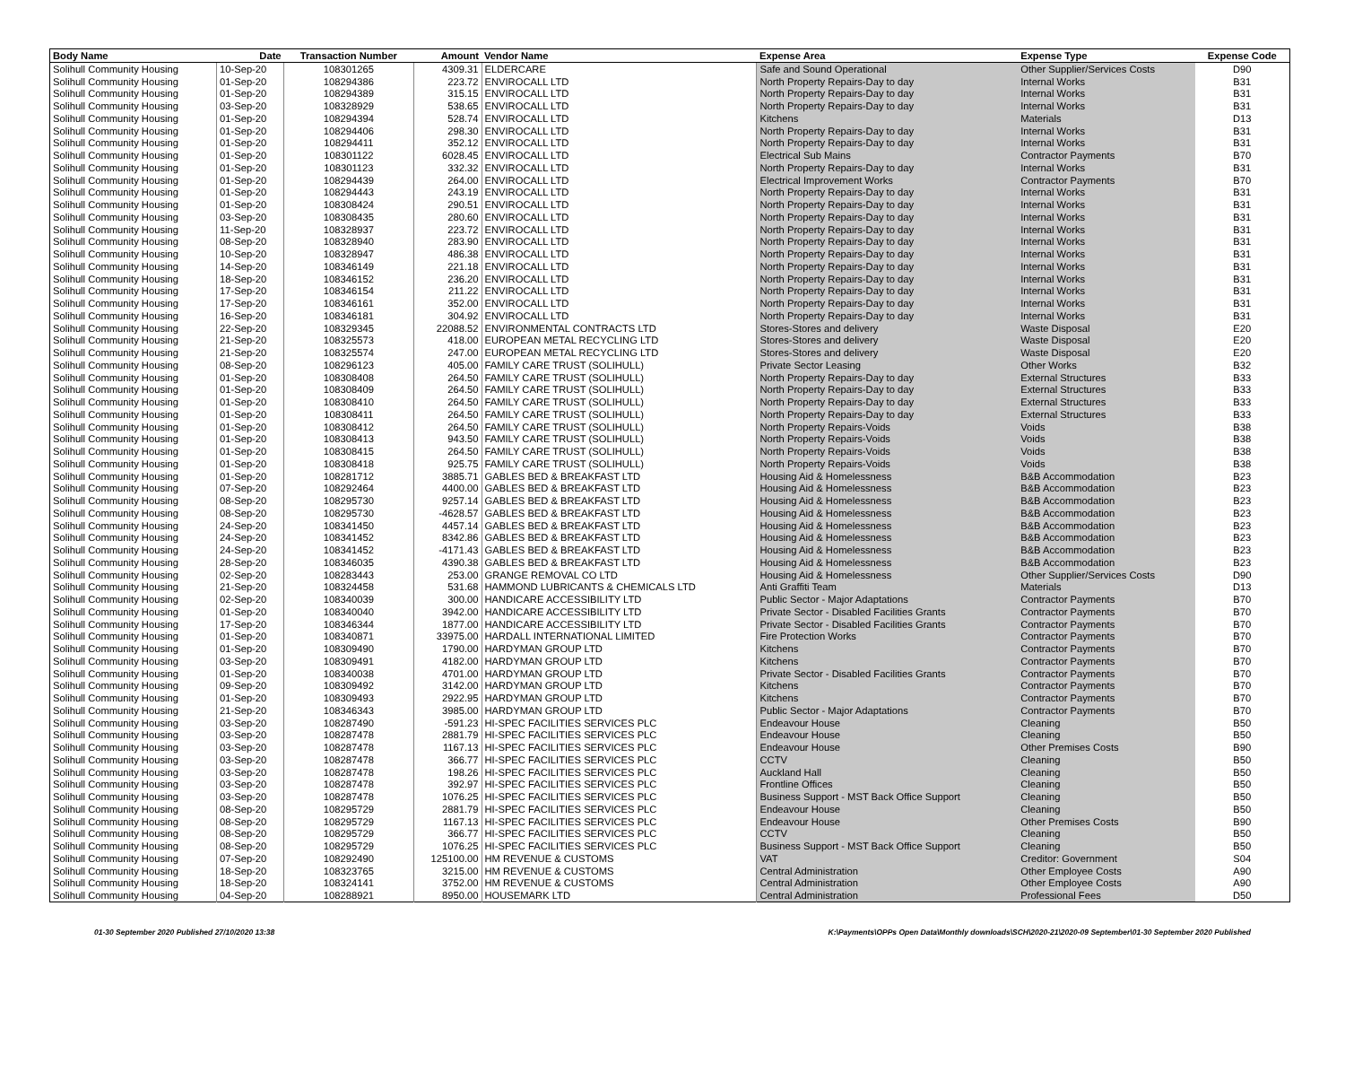| Body Name | Date | Transaction Number | Amount | Vendor Name | Expense Area | Expense Type | Expense Code |
| --- | --- | --- | --- | --- | --- | --- | --- |
| Solihull Community Housing | 10-Sep-20 | 108301265 | 4309.31 | ELDERCARE | Safe and Sound Operational | Other Supplier/Services Costs | D90 |
| Solihull Community Housing | 01-Sep-20 | 108294386 | 223.72 | ENVIROCALL LTD | North Property Repairs-Day to day | Internal Works | B31 |
| Solihull Community Housing | 01-Sep-20 | 108294389 | 315.15 | ENVIROCALL LTD | North Property Repairs-Day to day | Internal Works | B31 |
| Solihull Community Housing | 03-Sep-20 | 108328929 | 538.65 | ENVIROCALL LTD | North Property Repairs-Day to day | Internal Works | B31 |
| Solihull Community Housing | 01-Sep-20 | 108294394 | 528.74 | ENVIROCALL LTD | Kitchens | Materials | D13 |
| Solihull Community Housing | 01-Sep-20 | 108294406 | 298.30 | ENVIROCALL LTD | North Property Repairs-Day to day | Internal Works | B31 |
| Solihull Community Housing | 01-Sep-20 | 108294411 | 352.12 | ENVIROCALL LTD | North Property Repairs-Day to day | Internal Works | B31 |
| Solihull Community Housing | 01-Sep-20 | 108301122 | 6028.45 | ENVIROCALL LTD | Electrical Sub Mains | Contractor Payments | B70 |
| Solihull Community Housing | 01-Sep-20 | 108301123 | 332.32 | ENVIROCALL LTD | North Property Repairs-Day to day | Internal Works | B31 |
| Solihull Community Housing | 01-Sep-20 | 108294439 | 264.00 | ENVIROCALL LTD | Electrical Improvement Works | Contractor Payments | B70 |
| Solihull Community Housing | 01-Sep-20 | 108294443 | 243.19 | ENVIROCALL LTD | North Property Repairs-Day to day | Internal Works | B31 |
| Solihull Community Housing | 01-Sep-20 | 108308424 | 290.51 | ENVIROCALL LTD | North Property Repairs-Day to day | Internal Works | B31 |
| Solihull Community Housing | 03-Sep-20 | 108308435 | 280.60 | ENVIROCALL LTD | North Property Repairs-Day to day | Internal Works | B31 |
| Solihull Community Housing | 11-Sep-20 | 108328937 | 223.72 | ENVIROCALL LTD | North Property Repairs-Day to day | Internal Works | B31 |
| Solihull Community Housing | 08-Sep-20 | 108328940 | 283.90 | ENVIROCALL LTD | North Property Repairs-Day to day | Internal Works | B31 |
| Solihull Community Housing | 10-Sep-20 | 108328947 | 486.38 | ENVIROCALL LTD | North Property Repairs-Day to day | Internal Works | B31 |
| Solihull Community Housing | 14-Sep-20 | 108346149 | 221.18 | ENVIROCALL LTD | North Property Repairs-Day to day | Internal Works | B31 |
| Solihull Community Housing | 18-Sep-20 | 108346152 | 236.20 | ENVIROCALL LTD | North Property Repairs-Day to day | Internal Works | B31 |
| Solihull Community Housing | 17-Sep-20 | 108346154 | 211.22 | ENVIROCALL LTD | North Property Repairs-Day to day | Internal Works | B31 |
| Solihull Community Housing | 17-Sep-20 | 108346161 | 352.00 | ENVIROCALL LTD | North Property Repairs-Day to day | Internal Works | B31 |
| Solihull Community Housing | 16-Sep-20 | 108346181 | 304.92 | ENVIROCALL LTD | North Property Repairs-Day to day | Internal Works | B31 |
| Solihull Community Housing | 22-Sep-20 | 108329345 | 22088.52 | ENVIRONMENTAL CONTRACTS LTD | Stores-Stores and delivery | Waste Disposal | E20 |
| Solihull Community Housing | 21-Sep-20 | 108325573 | 418.00 | EUROPEAN METAL RECYCLING LTD | Stores-Stores and delivery | Waste Disposal | E20 |
| Solihull Community Housing | 21-Sep-20 | 108325574 | 247.00 | EUROPEAN METAL RECYCLING LTD | Stores-Stores and delivery | Waste Disposal | E20 |
| Solihull Community Housing | 08-Sep-20 | 108296123 | 405.00 | FAMILY CARE TRUST (SOLIHULL) | Private Sector Leasing | Other Works | B32 |
| Solihull Community Housing | 01-Sep-20 | 108308408 | 264.50 | FAMILY CARE TRUST (SOLIHULL) | North Property Repairs-Day to day | External Structures | B33 |
| Solihull Community Housing | 01-Sep-20 | 108308409 | 264.50 | FAMILY CARE TRUST (SOLIHULL) | North Property Repairs-Day to day | External Structures | B33 |
| Solihull Community Housing | 01-Sep-20 | 108308410 | 264.50 | FAMILY CARE TRUST (SOLIHULL) | North Property Repairs-Day to day | External Structures | B33 |
| Solihull Community Housing | 01-Sep-20 | 108308411 | 264.50 | FAMILY CARE TRUST (SOLIHULL) | North Property Repairs-Day to day | External Structures | B33 |
| Solihull Community Housing | 01-Sep-20 | 108308412 | 264.50 | FAMILY CARE TRUST (SOLIHULL) | North Property Repairs-Voids | Voids | B38 |
| Solihull Community Housing | 01-Sep-20 | 108308413 | 943.50 | FAMILY CARE TRUST (SOLIHULL) | North Property Repairs-Voids | Voids | B38 |
| Solihull Community Housing | 01-Sep-20 | 108308415 | 264.50 | FAMILY CARE TRUST (SOLIHULL) | North Property Repairs-Voids | Voids | B38 |
| Solihull Community Housing | 01-Sep-20 | 108308418 | 925.75 | FAMILY CARE TRUST (SOLIHULL) | North Property Repairs-Voids | Voids | B38 |
| Solihull Community Housing | 01-Sep-20 | 108281712 | 3885.71 | GABLES BED & BREAKFAST LTD | Housing Aid & Homelessness | B&B Accommodation | B23 |
| Solihull Community Housing | 07-Sep-20 | 108292464 | 4400.00 | GABLES BED & BREAKFAST LTD | Housing Aid & Homelessness | B&B Accommodation | B23 |
| Solihull Community Housing | 08-Sep-20 | 108295730 | 9257.14 | GABLES BED & BREAKFAST LTD | Housing Aid & Homelessness | B&B Accommodation | B23 |
| Solihull Community Housing | 08-Sep-20 | 108295730 | -4628.57 | GABLES BED & BREAKFAST LTD | Housing Aid & Homelessness | B&B Accommodation | B23 |
| Solihull Community Housing | 24-Sep-20 | 108341450 | 4457.14 | GABLES BED & BREAKFAST LTD | Housing Aid & Homelessness | B&B Accommodation | B23 |
| Solihull Community Housing | 24-Sep-20 | 108341452 | 8342.86 | GABLES BED & BREAKFAST LTD | Housing Aid & Homelessness | B&B Accommodation | B23 |
| Solihull Community Housing | 24-Sep-20 | 108341452 | -4171.43 | GABLES BED & BREAKFAST LTD | Housing Aid & Homelessness | B&B Accommodation | B23 |
| Solihull Community Housing | 28-Sep-20 | 108346035 | 4390.38 | GABLES BED & BREAKFAST LTD | Housing Aid & Homelessness | B&B Accommodation | B23 |
| Solihull Community Housing | 02-Sep-20 | 108283443 | 253.00 | GRANGE REMOVAL CO LTD | Housing Aid & Homelessness | Other Supplier/Services Costs | D90 |
| Solihull Community Housing | 21-Sep-20 | 108324458 | 531.68 | HAMMOND LUBRICANTS & CHEMICALS LTD | Anti Graffiti Team | Materials | D13 |
| Solihull Community Housing | 02-Sep-20 | 108340039 | 300.00 | HANDICARE ACCESSIBILITY LTD | Public Sector - Major Adaptations | Contractor Payments | B70 |
| Solihull Community Housing | 01-Sep-20 | 108340040 | 3942.00 | HANDICARE ACCESSIBILITY LTD | Private Sector - Disabled Facilities Grants | Contractor Payments | B70 |
| Solihull Community Housing | 17-Sep-20 | 108346344 | 1877.00 | HANDICARE ACCESSIBILITY LTD | Private Sector - Disabled Facilities Grants | Contractor Payments | B70 |
| Solihull Community Housing | 01-Sep-20 | 108340871 | 33975.00 | HARDALL INTERNATIONAL LIMITED | Fire Protection Works | Contractor Payments | B70 |
| Solihull Community Housing | 01-Sep-20 | 108309490 | 1790.00 | HARDYMAN GROUP LTD | Kitchens | Contractor Payments | B70 |
| Solihull Community Housing | 03-Sep-20 | 108309491 | 4182.00 | HARDYMAN GROUP LTD | Kitchens | Contractor Payments | B70 |
| Solihull Community Housing | 01-Sep-20 | 108340038 | 4701.00 | HARDYMAN GROUP LTD | Private Sector - Disabled Facilities Grants | Contractor Payments | B70 |
| Solihull Community Housing | 09-Sep-20 | 108309492 | 3142.00 | HARDYMAN GROUP LTD | Kitchens | Contractor Payments | B70 |
| Solihull Community Housing | 01-Sep-20 | 108309493 | 2922.95 | HARDYMAN GROUP LTD | Kitchens | Contractor Payments | B70 |
| Solihull Community Housing | 21-Sep-20 | 108346343 | 3985.00 | HARDYMAN GROUP LTD | Public Sector - Major Adaptations | Contractor Payments | B70 |
| Solihull Community Housing | 03-Sep-20 | 108287490 | -591.23 | HI-SPEC FACILITIES SERVICES PLC | Endeavour House | Cleaning | B50 |
| Solihull Community Housing | 03-Sep-20 | 108287478 | 2881.79 | HI-SPEC FACILITIES SERVICES PLC | Endeavour House | Cleaning | B50 |
| Solihull Community Housing | 03-Sep-20 | 108287478 | 1167.13 | HI-SPEC FACILITIES SERVICES PLC | Endeavour House | Other Premises Costs | B90 |
| Solihull Community Housing | 03-Sep-20 | 108287478 | 366.77 | HI-SPEC FACILITIES SERVICES PLC | CCTV | Cleaning | B50 |
| Solihull Community Housing | 03-Sep-20 | 108287478 | 198.26 | HI-SPEC FACILITIES SERVICES PLC | Auckland Hall | Cleaning | B50 |
| Solihull Community Housing | 03-Sep-20 | 108287478 | 392.97 | HI-SPEC FACILITIES SERVICES PLC | Frontline Offices | Cleaning | B50 |
| Solihull Community Housing | 03-Sep-20 | 108287478 | 1076.25 | HI-SPEC FACILITIES SERVICES PLC | Business Support - MST Back Office Support | Cleaning | B50 |
| Solihull Community Housing | 08-Sep-20 | 108295729 | 2881.79 | HI-SPEC FACILITIES SERVICES PLC | Endeavour House | Cleaning | B50 |
| Solihull Community Housing | 08-Sep-20 | 108295729 | 1167.13 | HI-SPEC FACILITIES SERVICES PLC | Endeavour House | Other Premises Costs | B90 |
| Solihull Community Housing | 08-Sep-20 | 108295729 | 366.77 | HI-SPEC FACILITIES SERVICES PLC | CCTV | Cleaning | B50 |
| Solihull Community Housing | 08-Sep-20 | 108295729 | 1076.25 | HI-SPEC FACILITIES SERVICES PLC | Business Support - MST Back Office Support | Cleaning | B50 |
| Solihull Community Housing | 07-Sep-20 | 108292490 | 125100.00 | HM REVENUE & CUSTOMS | VAT | Creditor: Government | S04 |
| Solihull Community Housing | 18-Sep-20 | 108323765 | 3215.00 | HM REVENUE & CUSTOMS | Central Administration | Other Employee Costs | A90 |
| Solihull Community Housing | 18-Sep-20 | 108324141 | 3752.00 | HM REVENUE & CUSTOMS | Central Administration | Other Employee Costs | A90 |
| Solihull Community Housing | 04-Sep-20 | 108288921 | 8950.00 | HOUSEMARK LTD | Central Administration | Professional Fees | D50 |
01-30 September 2020 Published 27/10/2020 13:38 K:\Payments\OPPs Open Data\Monthly downloads\SCH\2020-21\2020-09 September\01-30 September 2020 Published